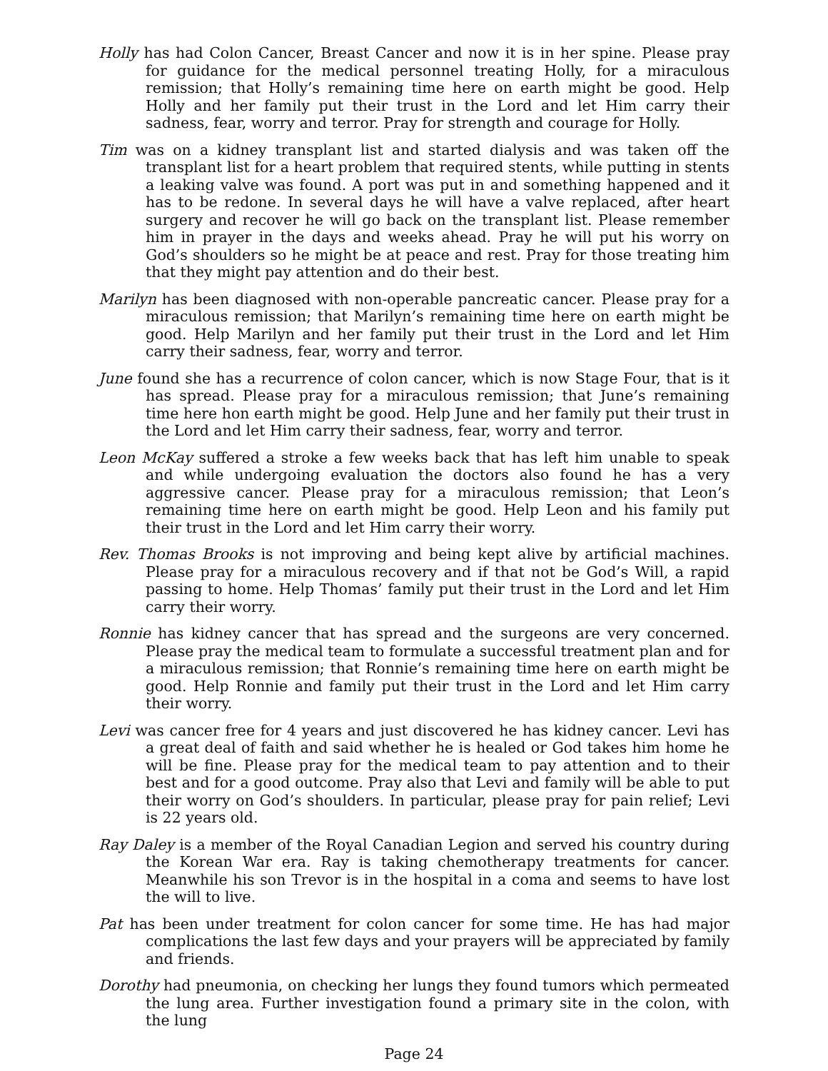Holly has had Colon Cancer, Breast Cancer and now it is in her spine. Please pray for guidance for the medical personnel treating Holly, for a miraculous remission; that Holly’s remaining time here on earth might be good. Help Holly and her family put their trust in the Lord and let Him carry their sadness, fear, worry and terror. Pray for strength and courage for Holly.
Tim was on a kidney transplant list and started dialysis and was taken off the transplant list for a heart problem that required stents, while putting in stents a leaking valve was found. A port was put in and something happened and it has to be redone. In several days he will have a valve replaced, after heart surgery and recover he will go back on the transplant list. Please remember him in prayer in the days and weeks ahead. Pray he will put his worry on God’s shoulders so he might be at peace and rest. Pray for those treating him that they might pay attention and do their best.
Marilyn has been diagnosed with non-operable pancreatic cancer. Please pray for a miraculous remission; that Marilyn’s remaining time here on earth might be good. Help Marilyn and her family put their trust in the Lord and let Him carry their sadness, fear, worry and terror.
June found she has a recurrence of colon cancer, which is now Stage Four, that is it has spread. Please pray for a miraculous remission; that June’s remaining time here hon earth might be good. Help June and her family put their trust in the Lord and let Him carry their sadness, fear, worry and terror.
Leon McKay suffered a stroke a few weeks back that has left him unable to speak and while undergoing evaluation the doctors also found he has a very aggressive cancer. Please pray for a miraculous remission; that Leon’s remaining time here on earth might be good. Help Leon and his family put their trust in the Lord and let Him carry their worry.
Rev. Thomas Brooks is not improving and being kept alive by artificial machines. Please pray for a miraculous recovery and if that not be God’s Will, a rapid passing to home. Help Thomas’ family put their trust in the Lord and let Him carry their worry.
Ronnie has kidney cancer that has spread and the surgeons are very concerned. Please pray the medical team to formulate a successful treatment plan and for a miraculous remission; that Ronnie’s remaining time here on earth might be good. Help Ronnie and family put their trust in the Lord and let Him carry their worry.
Levi was cancer free for 4 years and just discovered he has kidney cancer. Levi has a great deal of faith and said whether he is healed or God takes him home he will be fine. Please pray for the medical team to pay attention and to their best and for a good outcome. Pray also that Levi and family will be able to put their worry on God’s shoulders. In particular, please pray for pain relief; Levi is 22 years old.
Ray Daley is a member of the Royal Canadian Legion and served his country during the Korean War era. Ray is taking chemotherapy treatments for cancer. Meanwhile his son Trevor is in the hospital in a coma and seems to have lost the will to live.
Pat has been under treatment for colon cancer for some time. He has had major complications the last few days and your prayers will be appreciated by family and friends.
Dorothy had pneumonia, on checking her lungs they found tumors which permeated the lung area. Further investigation found a primary site in the colon, with the lung
Page 24